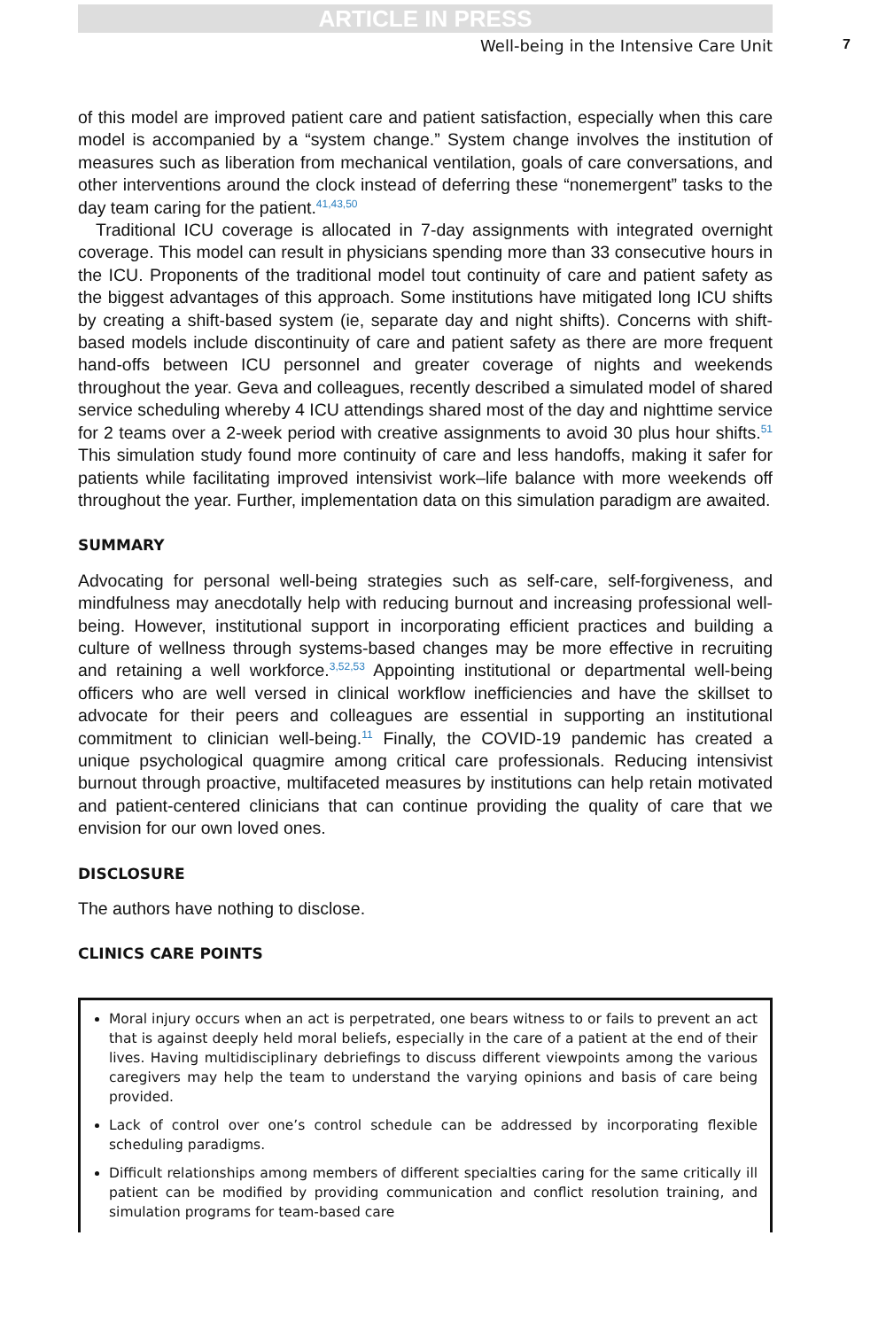ARTICLE IN PRESS
Well-being in the Intensive Care Unit 7
of this model are improved patient care and patient satisfaction, especially when this care model is accompanied by a “system change.” System change involves the institution of measures such as liberation from mechanical ventilation, goals of care conversations, and other interventions around the clock instead of deferring these “nonemergent” tasks to the day team caring for the patient.<sup>41,43,50</sup>
Traditional ICU coverage is allocated in 7-day assignments with integrated overnight coverage. This model can result in physicians spending more than 33 consecutive hours in the ICU. Proponents of the traditional model tout continuity of care and patient safety as the biggest advantages of this approach. Some institutions have mitigated long ICU shifts by creating a shift-based system (ie, separate day and night shifts). Concerns with shift-based models include discontinuity of care and patient safety as there are more frequent hand-offs between ICU personnel and greater coverage of nights and weekends throughout the year. Geva and colleagues, recently described a simulated model of shared service scheduling whereby 4 ICU attendings shared most of the day and nighttime service for 2 teams over a 2-week period with creative assignments to avoid 30 plus hour shifts.<sup>51</sup> This simulation study found more continuity of care and less handoffs, making it safer for patients while facilitating improved intensivist work–life balance with more weekends off throughout the year. Further, implementation data on this simulation paradigm are awaited.
SUMMARY
Advocating for personal well-being strategies such as self-care, self-forgiveness, and mindfulness may anecdotally help with reducing burnout and increasing professional well-being. However, institutional support in incorporating efficient practices and building a culture of wellness through systems-based changes may be more effective in recruiting and retaining a well workforce.<sup>3,52,53</sup> Appointing institutional or departmental well-being officers who are well versed in clinical workflow inefficiencies and have the skillset to advocate for their peers and colleagues are essential in supporting an institutional commitment to clinician well-being.<sup>11</sup> Finally, the COVID-19 pandemic has created a unique psychological quagmire among critical care professionals. Reducing intensivist burnout through proactive, multifaceted measures by institutions can help retain motivated and patient-centered clinicians that can continue providing the quality of care that we envision for our own loved ones.
DISCLOSURE
The authors have nothing to disclose.
CLINICS CARE POINTS
Moral injury occurs when an act is perpetrated, one bears witness to or fails to prevent an act that is against deeply held moral beliefs, especially in the care of a patient at the end of their lives. Having multidisciplinary debriefings to discuss different viewpoints among the various caregivers may help the team to understand the varying opinions and basis of care being provided.
Lack of control over one’s control schedule can be addressed by incorporating flexible scheduling paradigms.
Difficult relationships among members of different specialties caring for the same critically ill patient can be modified by providing communication and conflict resolution training, and simulation programs for team-based care